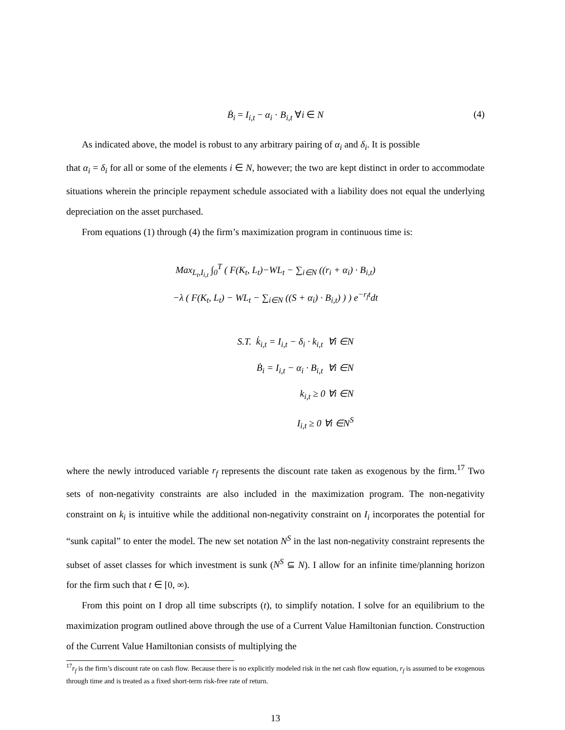Ḃ<sub>i</sub> = I<sub>i,t</sub> − α<sub>i</sub> · B<sub>i,t</sub> ∀i ∈ N (4)
As indicated above, the model is robust to any arbitrary pairing of α<sub>i</sub> and δ<sub>i</sub>. It is possible
that α<sub>i</sub> = δ<sub>i</sub> for all or some of the elements i ∈ N, however; the two are kept distinct in order to accommodate situations wherein the principle repayment schedule associated with a liability does not equal the underlying depreciation on the asset purchased.
From equations (1) through (4) the firm’s maximization program in continuous time is:
Max<sub>L<sub>t</sub>,I<sub>i,t</sub></sub> ∫<sub>0</sub><sup>T</sup> ( F(K<sub>t</sub>, L<sub>t</sub>)−WL<sub>t</sub> − ∑<sub>i∈N</sub> ((r<sub>i</sub> + α<sub>i</sub>) · B<sub>i,t</sub>)
−λ ( F(K<sub>t</sub>, L<sub>t</sub>) − WL<sub>t</sub> − ∑<sub>i∈N</sub> ((S + α<sub>i</sub>) · B<sub>i,t</sub>) ) ) e<sup>−r<sub>f</sub>t</sup>dt
S.T. k̇<sub>i,t</sub> = I<sub>i,t</sub> − δ<sub>i</sub> · k<sub>i,t</sub> ∀i ∈N
Ḃ<sub>i</sub> = I<sub>i,t</sub> − α<sub>i</sub> · B<sub>i,t</sub> ∀i ∈N
k<sub>i,t</sub> ≥ 0 ∀i ∈N
I<sub>i,t</sub> ≥ 0 ∀i ∈N<sup>S</sup>
where the newly introduced variable r<sub>f</sub> represents the discount rate taken as exogenous by the firm.<sup>17</sup> Two sets of non-negativity constraints are also included in the maximization program. The non-negativity constraint on k<sub>i</sub> is intuitive while the additional non-negativity constraint on I<sub>i</sub> incorporates the potential for “sunk capital” to enter the model. The new set notation N<sup>S</sup> in the last non-negativity constraint represents the subset of asset classes for which investment is sunk (N<sup>S</sup> ⊆ N). I allow for an infinite time/planning horizon for the firm such that t ∈ [0, ∞).
From this point on I drop all time subscripts (t), to simplify notation. I solve for an equilibrium to the maximization program outlined above through the use of a Current Value Hamiltonian function. Construction of the Current Value Hamiltonian consists of multiplying the
<sup>17</sup> r<sub>f</sub> is the firm’s discount rate on cash flow. Because there is no explicitly modeled risk in the net cash flow equation, r<sub>f</sub> is assumed to be exogenous through time and is treated as a fixed short-term risk-free rate of return.
13